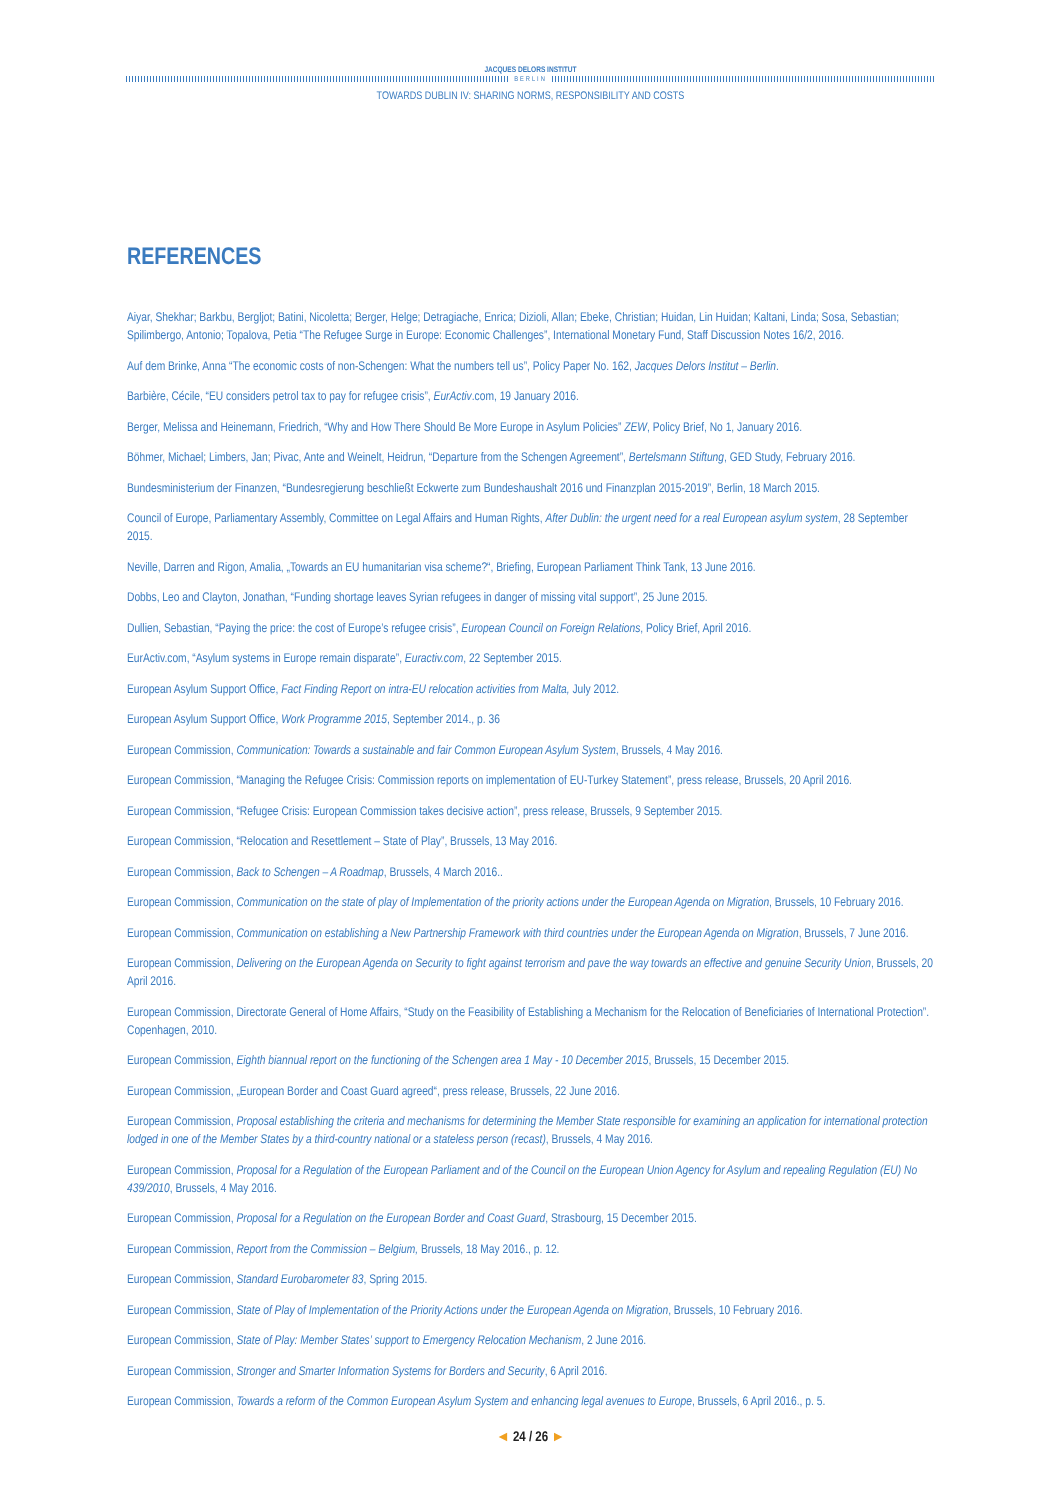JACQUES DELORS INSTITUT
BERLIN
TOWARDS DUBLIN IV: SHARING NORMS, RESPONSIBILITY AND COSTS
REFERENCES
Aiyar, Shekhar; Barkbu, Bergljot; Batini, Nicoletta; Berger, Helge; Detragiache, Enrica; Dizioli, Allan; Ebeke, Christian; Huidan, Lin Huidan; Kaltani, Linda; Sosa, Sebastian; Spilimbergo, Antonio; Topalova, Petia “The Refugee Surge in Europe: Economic Challenges”, International Monetary Fund, Staff Discussion Notes 16/2, 2016.
Auf dem Brinke, Anna “The economic costs of non-Schengen: What the numbers tell us”, Policy Paper No. 162, Jacques Delors Institut – Berlin.
Barbière, Cécile, “EU considers petrol tax to pay for refugee crisis”, EurActiv.com, 19 January 2016.
Berger, Melissa and Heinemann, Friedrich, “Why and How There Should Be More Europe in Asylum Policies” ZEW, Policy Brief, No 1, January 2016.
Böhmer, Michael; Limbers, Jan; Pivac, Ante and Weinelt, Heidrun, “Departure from the Schengen Agreement”, Bertelsmann Stiftung, GED Study, February 2016.
Bundesministerium der Finanzen, “Bundesregierung beschließt Eckwerte zum Bundeshaushalt 2016 und Finanzplan 2015-2019”, Berlin, 18 March 2015.
Council of Europe, Parliamentary Assembly, Committee on Legal Affairs and Human Rights, After Dublin: the urgent need for a real European asylum system, 28 September 2015.
Neville, Darren and Rigon, Amalia, „Towards an EU humanitarian visa scheme?“, Briefing, European Parliament Think Tank, 13 June 2016.
Dobbs, Leo and Clayton, Jonathan, “Funding shortage leaves Syrian refugees in danger of missing vital support”, 25 June 2015.
Dullien, Sebastian, “Paying the price: the cost of Europe’s refugee crisis”, European Council on Foreign Relations, Policy Brief, April 2016.
EurActiv.com, “Asylum systems in Europe remain disparate”, Euractiv.com, 22 September 2015.
European Asylum Support Office, Fact Finding Report on intra-EU relocation activities from Malta, July 2012.
European Asylum Support Office, Work Programme 2015, September 2014., p. 36
European Commission, Communication: Towards a sustainable and fair Common European Asylum System, Brussels, 4 May 2016.
European Commission, “Managing the Refugee Crisis: Commission reports on implementation of EU-Turkey Statement”, press release, Brussels, 20 April 2016.
European Commission, “Refugee Crisis: European Commission takes decisive action”, press release, Brussels, 9 September 2015.
European Commission, “Relocation and Resettlement – State of Play”, Brussels, 13 May 2016.
European Commission, Back to Schengen – A Roadmap, Brussels, 4 March 2016..
European Commission, Communication on the state of play of Implementation of the priority actions under the European Agenda on Migration, Brussels, 10 February 2016.
European Commission, Communication on establishing a New Partnership Framework with third countries under the European Agenda on Migration, Brussels, 7 June 2016.
European Commission, Delivering on the European Agenda on Security to fight against terrorism and pave the way towards an effective and genuine Security Union, Brussels, 20 April 2016.
European Commission, Directorate General of Home Affairs, “Study on the Feasibility of Establishing a Mechanism for the Relocation of Beneficiaries of International Protection”. Copenhagen, 2010.
European Commission, Eighth biannual report on the functioning of the Schengen area 1 May - 10 December 2015, Brussels, 15 December 2015.
European Commission, „European Border and Coast Guard agreed“, press release, Brussels, 22 June 2016.
European Commission, Proposal establishing the criteria and mechanisms for determining the Member State responsible for examining an application for international protection lodged in one of the Member States by a third-country national or a stateless person (recast), Brussels, 4 May 2016.
European Commission, Proposal for a Regulation of the European Parliament and of the Council on the European Union Agency for Asylum and repealing Regulation (EU) No 439/2010, Brussels, 4 May 2016.
European Commission, Proposal for a Regulation on the European Border and Coast Guard, Strasbourg, 15 December 2015.
European Commission, Report from the Commission – Belgium, Brussels, 18 May 2016., p. 12.
European Commission, Standard Eurobarometer 83, Spring 2015.
European Commission, State of Play of Implementation of the Priority Actions under the European Agenda on Migration, Brussels, 10 February 2016.
European Commission, State of Play: Member States’ support to Emergency Relocation Mechanism, 2 June 2016.
European Commission, Stronger and Smarter Information Systems for Borders and Security, 6 April 2016.
European Commission, Towards a reform of the Common European Asylum System and enhancing legal avenues to Europe, Brussels, 6 April 2016., p. 5.
◄ 24 / 26 ►